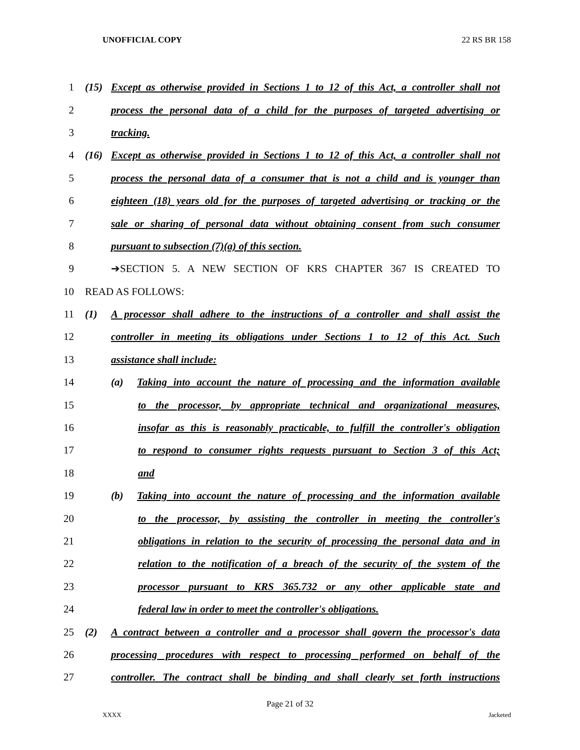UNOFFICIAL COPY 22 RS BR 158
1 (15) Except as otherwise provided in Sections 1 to 12 of this Act, a controller shall not
2 process the personal data of a child for the purposes of targeted advertising or
3 tracking.
4 (16) Except as otherwise provided in Sections 1 to 12 of this Act, a controller shall not
5 process the personal data of a consumer that is not a child and is younger than
6 eighteen (18) years old for the purposes of targeted advertising or tracking or the
7 sale or sharing of personal data without obtaining consent from such consumer
8 pursuant to subsection (7)(a) of this section.
9 ➔SECTION 5. A NEW SECTION OF KRS CHAPTER 367 IS CREATED TO
10 READ AS FOLLOWS:
11 (1) A processor shall adhere to the instructions of a controller and shall assist the
12 controller in meeting its obligations under Sections 1 to 12 of this Act. Such
13 assistance shall include:
14 (a) Taking into account the nature of processing and the information available
15 to the processor, by appropriate technical and organizational measures,
16 insofar as this is reasonably practicable, to fulfill the controller's obligation
17 to respond to consumer rights requests pursuant to Section 3 of this Act;
18 and
19 (b) Taking into account the nature of processing and the information available
20 to the processor, by assisting the controller in meeting the controller's
21 obligations in relation to the security of processing the personal data and in
22 relation to the notification of a breach of the security of the system of the
23 processor pursuant to KRS 365.732 or any other applicable state and
24 federal law in order to meet the controller's obligations.
25 (2) A contract between a controller and a processor shall govern the processor's data
26 processing procedures with respect to processing performed on behalf of the
27 controller. The contract shall be binding and shall clearly set forth instructions
Page 21 of 32
XXXX Jacketed